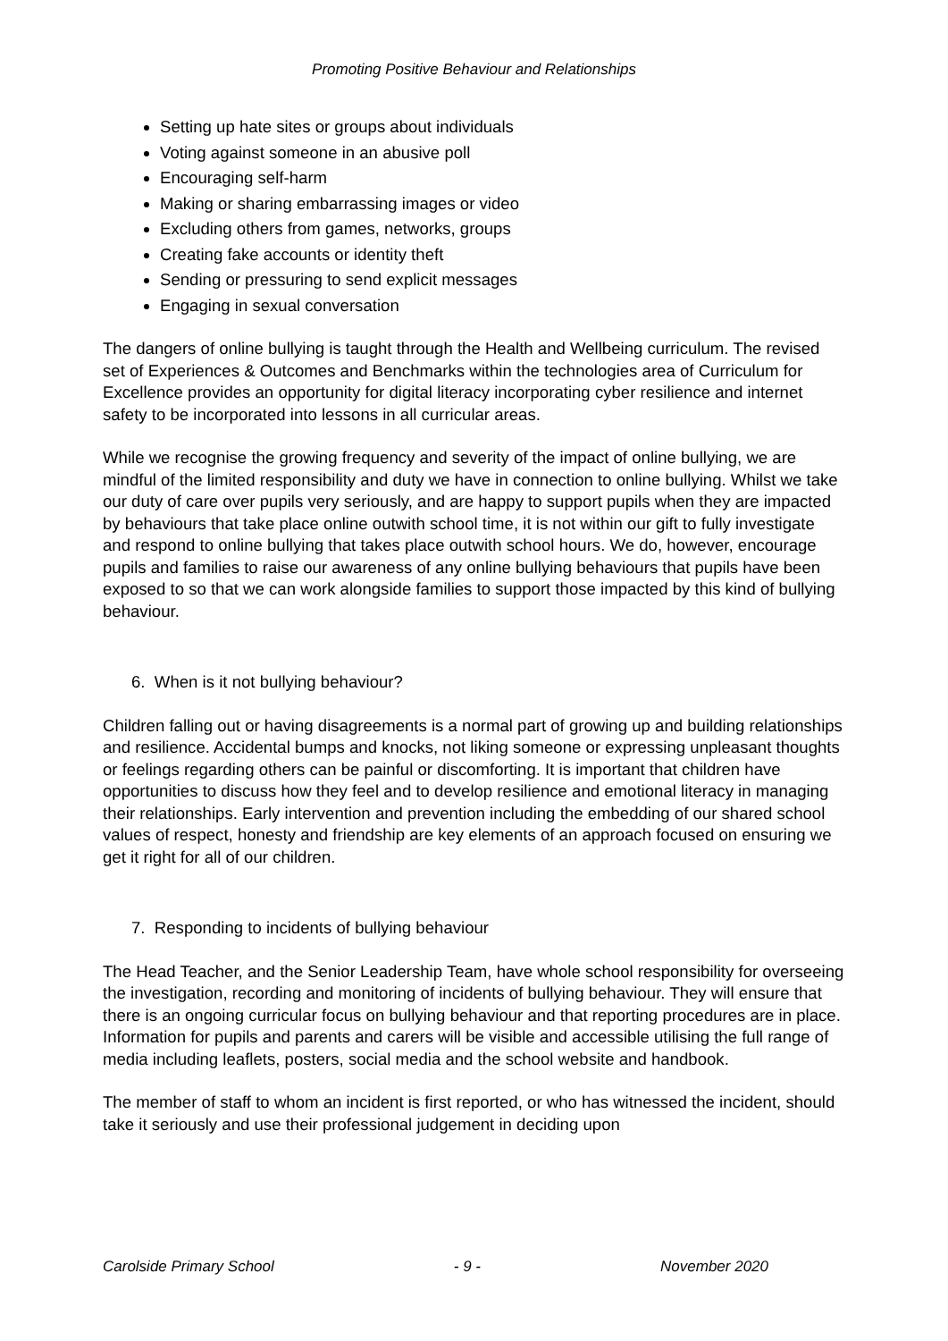Promoting Positive Behaviour and Relationships
Setting up hate sites or groups about individuals
Voting against someone in an abusive poll
Encouraging self-harm
Making or sharing embarrassing images or video
Excluding others from games, networks, groups
Creating fake accounts or identity theft
Sending or pressuring to send explicit messages
Engaging in sexual conversation
The dangers of online bullying is taught through the Health and Wellbeing curriculum. The revised set of Experiences & Outcomes and Benchmarks within the technologies area of Curriculum for Excellence provides an opportunity for digital literacy incorporating cyber resilience and internet safety to be incorporated into lessons in all curricular areas.
While we recognise the growing frequency and severity of the impact of online bullying, we are mindful of the limited responsibility and duty we have in connection to online bullying. Whilst we take our duty of care over pupils very seriously, and are happy to support pupils when they are impacted by behaviours that take place online outwith school time, it is not within our gift to fully investigate and respond to online bullying that takes place outwith school hours. We do, however, encourage pupils and families to raise our awareness of any online bullying behaviours that pupils have been exposed to so that we can work alongside families to support those impacted by this kind of bullying behaviour.
6. When is it not bullying behaviour?
Children falling out or having disagreements is a normal part of growing up and building relationships and resilience. Accidental bumps and knocks, not liking someone or expressing unpleasant thoughts or feelings regarding others can be painful or discomforting. It is important that children have opportunities to discuss how they feel and to develop resilience and emotional literacy in managing their relationships. Early intervention and prevention including the embedding of our shared school values of respect, honesty and friendship are key elements of an approach focused on ensuring we get it right for all of our children.
7. Responding to incidents of bullying behaviour
The Head Teacher, and the Senior Leadership Team, have whole school responsibility for overseeing the investigation, recording and monitoring of incidents of bullying behaviour. They will ensure that there is an ongoing curricular focus on bullying behaviour and that reporting procedures are in place. Information for pupils and parents and carers will be visible and accessible utilising the full range of media including leaflets, posters, social media and the school website and handbook.
The member of staff to whom an incident is first reported, or who has witnessed the incident, should take it seriously and use their professional judgement in deciding upon
Carolside Primary School - 9 - November 2020